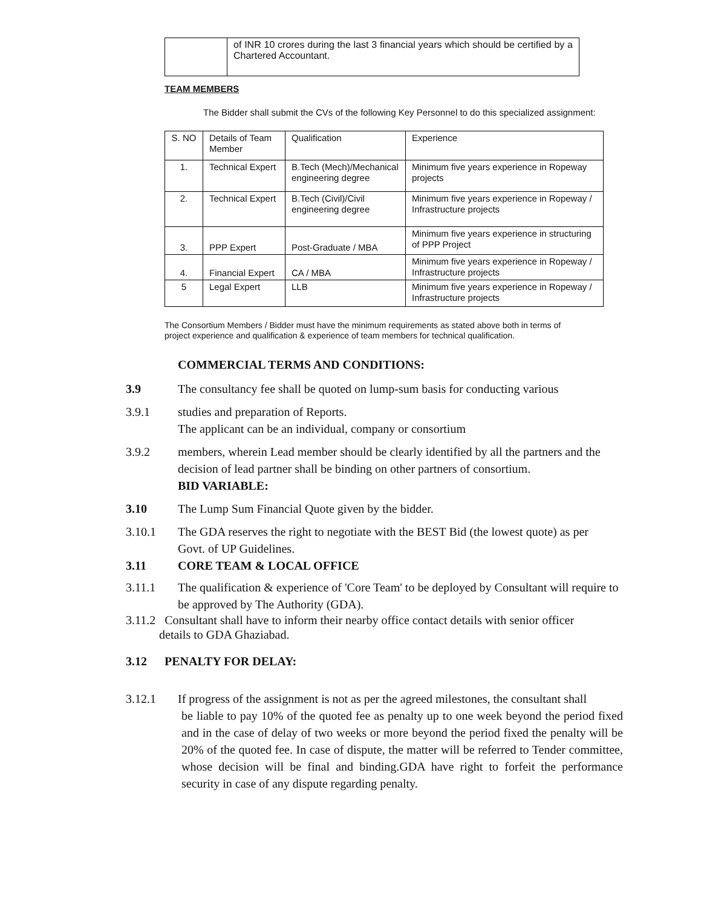| | of INR 10 crores during the last 3 financial years which should be certified by a Chartered Accountant. |
TEAM MEMBERS
The Bidder shall submit the CVs of the following Key Personnel to do this specialized assignment:
| S. NO | Details of Team Member | Qualification | Experience |
| --- | --- | --- | --- |
| 1. | Technical Expert | B.Tech (Mech)/Mechanical engineering degree | Minimum five years experience in Ropeway projects |
| 2. | Technical Expert | B.Tech (Civil)/Civil engineering degree | Minimum five years experience in Ropeway / Infrastructure projects |
| 3. | PPP Expert | Post-Graduate / MBA | Minimum five years experience in structuring of PPP Project |
| 4. | Financial Expert | CA / MBA | Minimum five years experience in Ropeway / Infrastructure projects |
| 5 | Legal Expert | LLB | Minimum five years experience in Ropeway / Infrastructure projects |
The Consortium Members / Bidder must have the minimum requirements as stated above both in terms of project experience and qualification & experience of team members for technical qualification.
COMMERCIAL TERMS AND CONDITIONS:
3.9 The consultancy fee shall be quoted on lump-sum basis for conducting various
3.9.1 studies and preparation of Reports.
The applicant can be an individual, company or consortium
3.9.2 members, wherein Lead member should be clearly identified by all the partners and the decision of lead partner shall be binding on other partners of consortium.
BID VARIABLE:
3.10 The Lump Sum Financial Quote given by the bidder.
3.10.1 The GDA reserves the right to negotiate with the BEST Bid (the lowest quote) as per
Govt. of UP Guidelines.
3.11 CORE TEAM & LOCAL OFFICE
3.11.1 The qualification & experience of 'Core Team' to be deployed by Consultant will require to be approved by The Authority (GDA).
3.11.2 Consultant shall have to inform their nearby office contact details with senior officer
details to GDA Ghaziabad.
3.12 PENALTY FOR DELAY:
3.12.1 If progress of the assignment is not as per the agreed milestones, the consultant shall
be liable to pay 10% of the quoted fee as penalty up to one week beyond the period fixed and in the case of delay of two weeks or more beyond the period fixed the penalty will be 20% of the quoted fee. In case of dispute, the matter will be referred to Tender committee, whose decision will be final and binding.GDA have right to forfeit the performance security in case of any dispute regarding penalty.